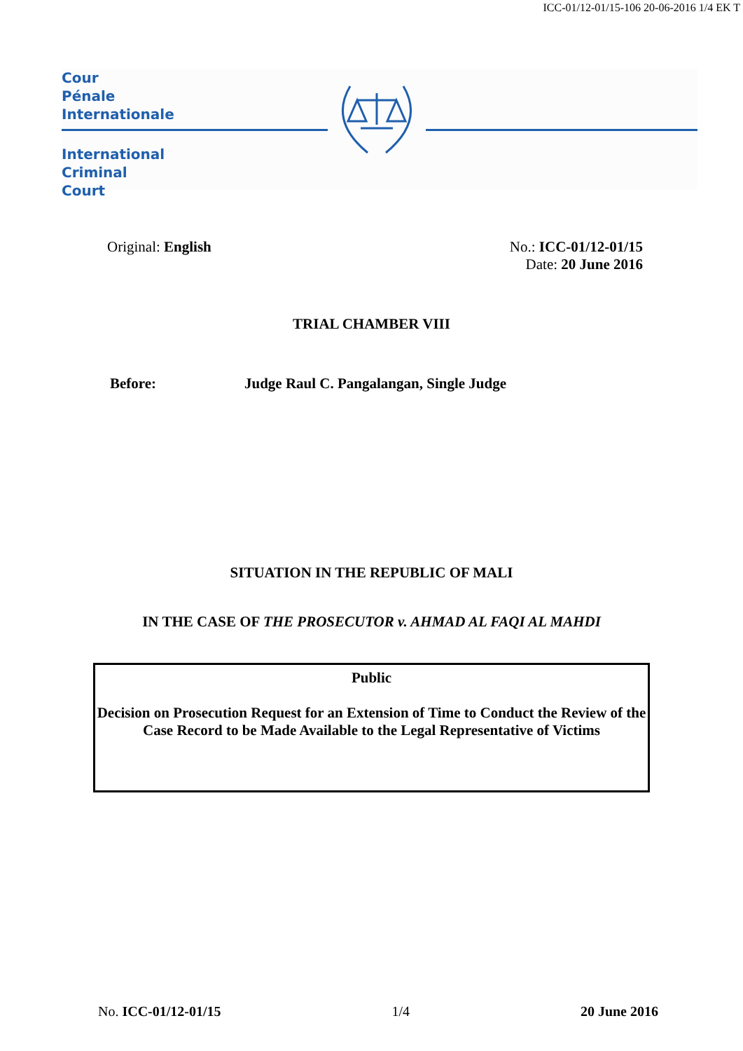ICC-01/12-01/15-106 20-06-2016 1/4 EK T
Cour
Pénale
Internationale
International
Criminal
Court
Original: English No.: ICC-01/12-01/15
Date: 20 June 2016
TRIAL CHAMBER VIII
Before: Judge Raul C. Pangalangan, Single Judge
SITUATION IN THE REPUBLIC OF MALI
IN THE CASE OF THE PROSECUTOR v. AHMAD AL FAQI AL MAHDI
Public
Decision on Prosecution Request for an Extension of Time to Conduct the Review of the Case Record to be Made Available to the Legal Representative of Victims
No. ICC-01/12-01/15 1/4 20 June 2016